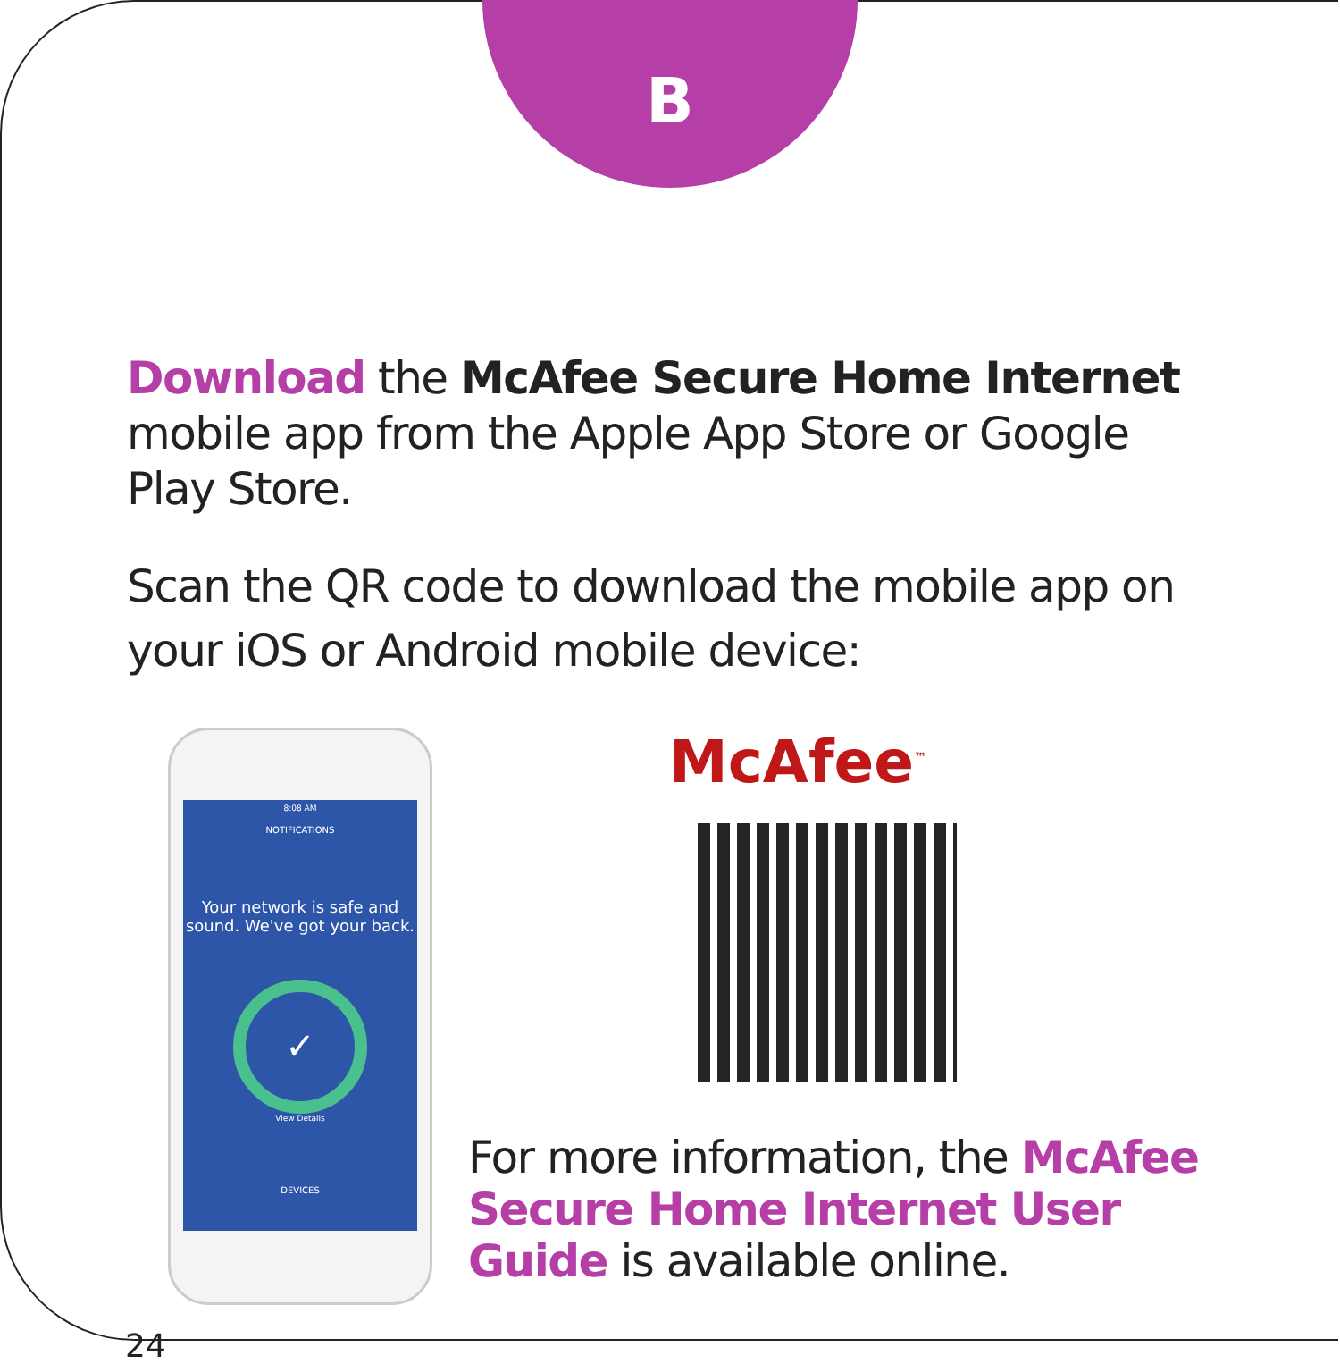B
Download the McAfee Secure Home Internet mobile app from the Apple App Store or Google Play Store.
Scan the QR code to download the mobile app on your iOS or Android mobile device:
8:08 AM
NOTIFICATIONS
Your network is safe and sound. We've got your back.
✓
View Details
DEVICES
McAfee<sup>™</sup>
For more information, the McAfee Secure Home Internet User Guide is available online.
24